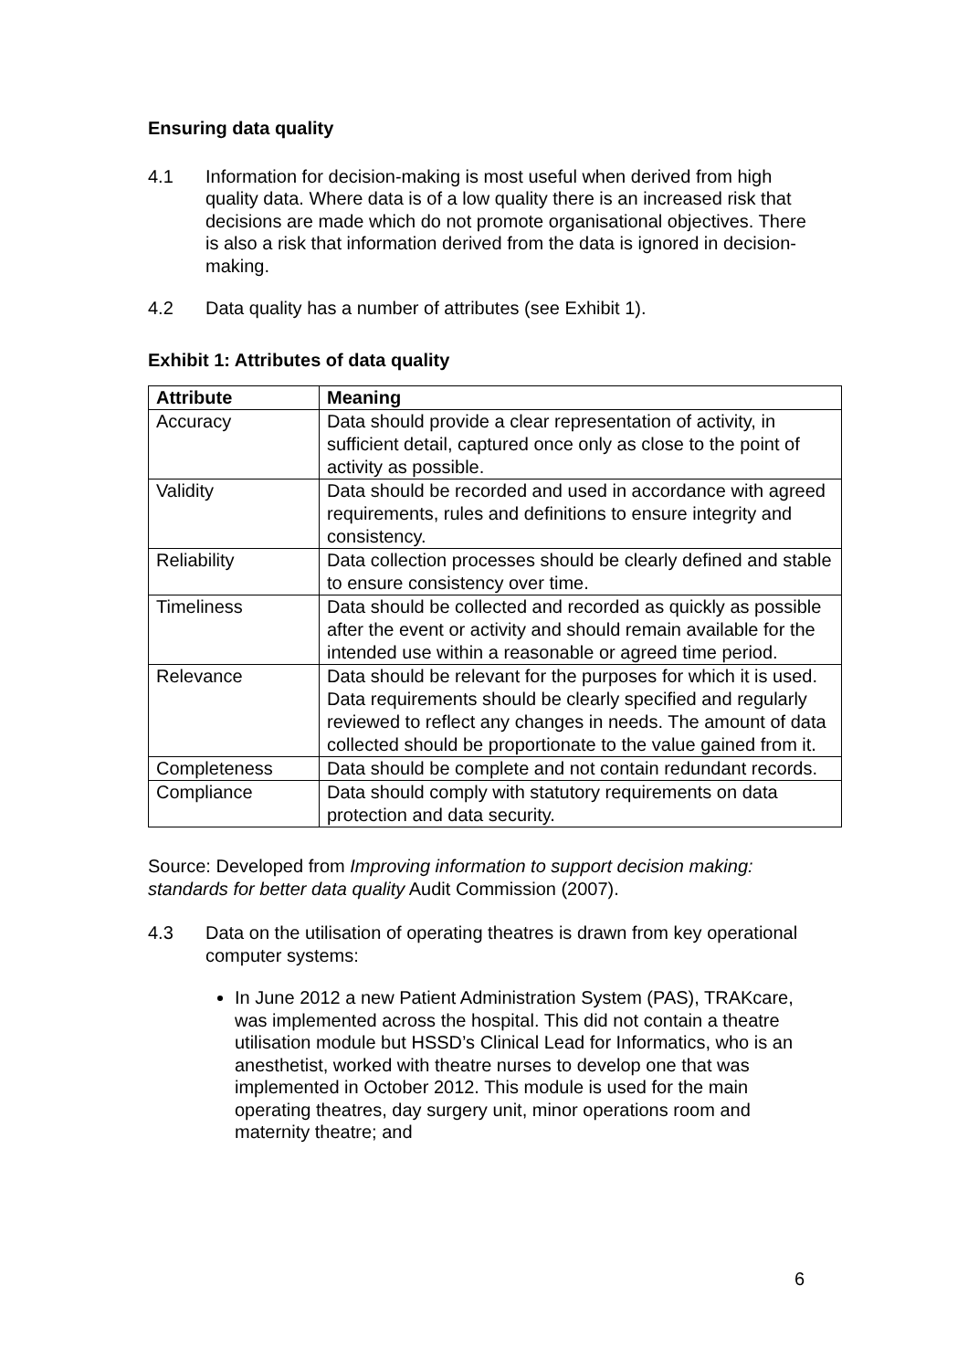Ensuring data quality
4.1 Information for decision-making is most useful when derived from high quality data. Where data is of a low quality there is an increased risk that decisions are made which do not promote organisational objectives. There is also a risk that information derived from the data is ignored in decision-making.
4.2 Data quality has a number of attributes (see Exhibit 1).
Exhibit 1: Attributes of data quality
| Attribute | Meaning |
| --- | --- |
| Accuracy | Data should provide a clear representation of activity, in sufficient detail, captured once only as close to the point of activity as possible. |
| Validity | Data should be recorded and used in accordance with agreed requirements, rules and definitions to ensure integrity and consistency. |
| Reliability | Data collection processes should be clearly defined and stable to ensure consistency over time. |
| Timeliness | Data should be collected and recorded as quickly as possible after the event or activity and should remain available for the intended use within a reasonable or agreed time period. |
| Relevance | Data should be relevant for the purposes for which it is used. Data requirements should be clearly specified and regularly reviewed to reflect any changes in needs. The amount of data collected should be proportionate to the value gained from it. |
| Completeness | Data should be complete and not contain redundant records. |
| Compliance | Data should comply with statutory requirements on data protection and data security. |
Source: Developed from Improving information to support decision making: standards for better data quality Audit Commission (2007).
4.3 Data on the utilisation of operating theatres is drawn from key operational computer systems:
In June 2012 a new Patient Administration System (PAS), TRAKcare, was implemented across the hospital. This did not contain a theatre utilisation module but HSSD’s Clinical Lead for Informatics, who is an anesthetist, worked with theatre nurses to develop one that was implemented in October 2012. This module is used for the main operating theatres, day surgery unit, minor operations room and maternity theatre; and
6